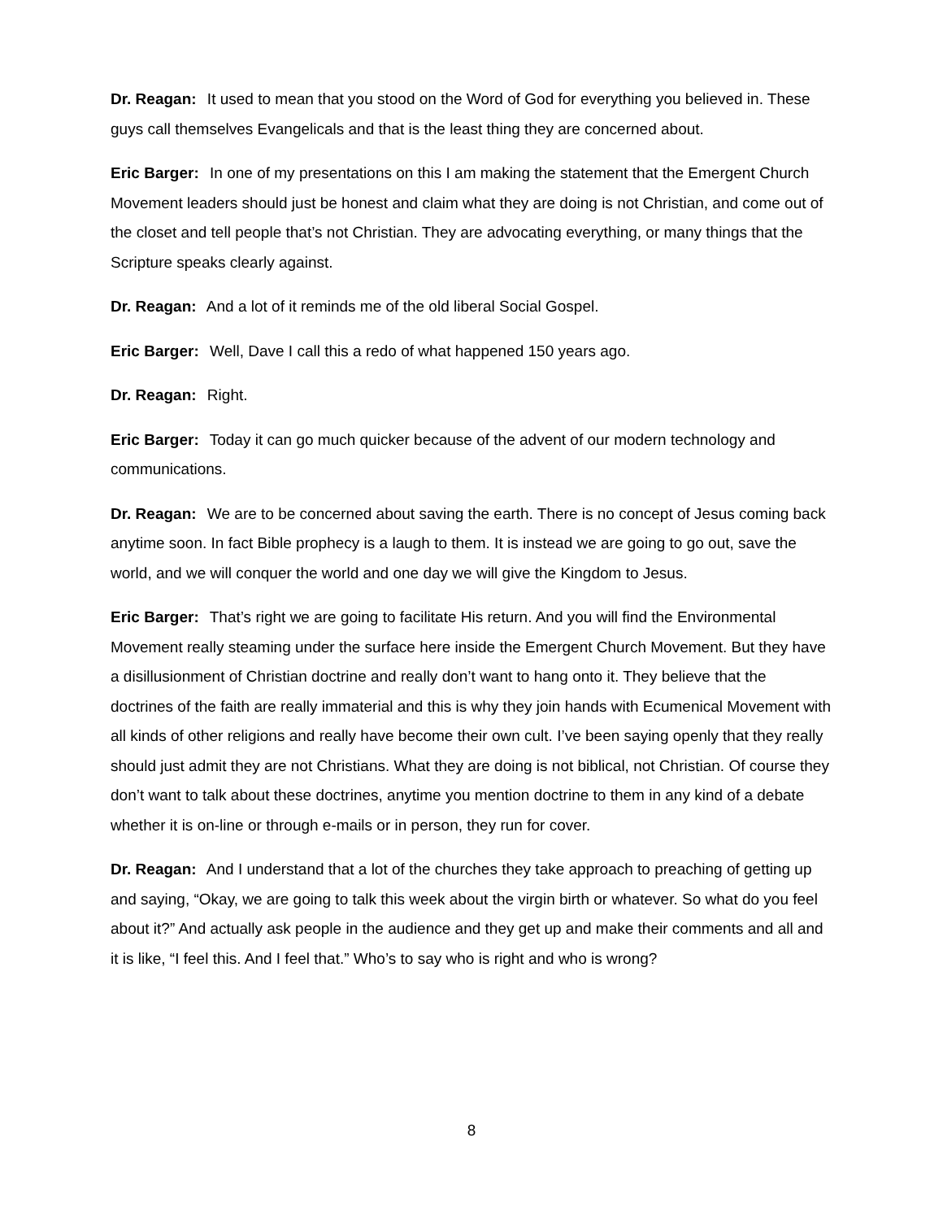Dr. Reagan: It used to mean that you stood on the Word of God for everything you believed in. These guys call themselves Evangelicals and that is the least thing they are concerned about.
Eric Barger: In one of my presentations on this I am making the statement that the Emergent Church Movement leaders should just be honest and claim what they are doing is not Christian, and come out of the closet and tell people that’s not Christian. They are advocating everything, or many things that the Scripture speaks clearly against.
Dr. Reagan: And a lot of it reminds me of the old liberal Social Gospel.
Eric Barger: Well, Dave I call this a redo of what happened 150 years ago.
Dr. Reagan: Right.
Eric Barger: Today it can go much quicker because of the advent of our modern technology and communications.
Dr. Reagan: We are to be concerned about saving the earth. There is no concept of Jesus coming back anytime soon. In fact Bible prophecy is a laugh to them. It is instead we are going to go out, save the world, and we will conquer the world and one day we will give the Kingdom to Jesus.
Eric Barger: That’s right we are going to facilitate His return. And you will find the Environmental Movement really steaming under the surface here inside the Emergent Church Movement. But they have a disillusionment of Christian doctrine and really don’t want to hang onto it. They believe that the doctrines of the faith are really immaterial and this is why they join hands with Ecumenical Movement with all kinds of other religions and really have become their own cult. I’ve been saying openly that they really should just admit they are not Christians. What they are doing is not biblical, not Christian. Of course they don’t want to talk about these doctrines, anytime you mention doctrine to them in any kind of a debate whether it is on-line or through e-mails or in person, they run for cover.
Dr. Reagan: And I understand that a lot of the churches they take approach to preaching of getting up and saying, “Okay, we are going to talk this week about the virgin birth or whatever. So what do you feel about it?” And actually ask people in the audience and they get up and make their comments and all and it is like, “I feel this. And I feel that.” Who’s to say who is right and who is wrong?
8